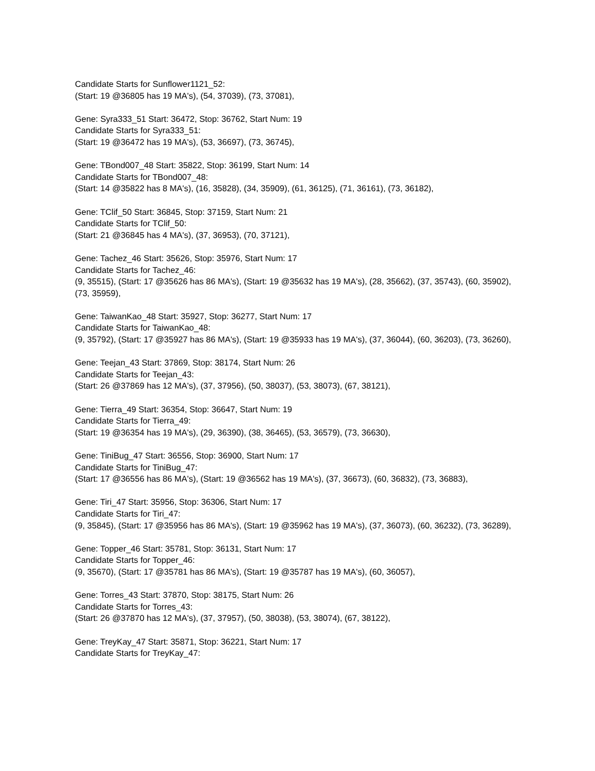Candidate Starts for Sunflower1121_52:
(Start: 19 @36805 has 19 MA's), (54, 37039), (73, 37081),
Gene: Syra333_51 Start: 36472, Stop: 36762, Start Num: 19
Candidate Starts for Syra333_51:
(Start: 19 @36472 has 19 MA's), (53, 36697), (73, 36745),
Gene: TBond007_48 Start: 35822, Stop: 36199, Start Num: 14
Candidate Starts for TBond007_48:
(Start: 14 @35822 has 8 MA's), (16, 35828), (34, 35909), (61, 36125), (71, 36161), (73, 36182),
Gene: TClif_50 Start: 36845, Stop: 37159, Start Num: 21
Candidate Starts for TClif_50:
(Start: 21 @36845 has 4 MA's), (37, 36953), (70, 37121),
Gene: Tachez_46 Start: 35626, Stop: 35976, Start Num: 17
Candidate Starts for Tachez_46:
(9, 35515), (Start: 17 @35626 has 86 MA's), (Start: 19 @35632 has 19 MA's), (28, 35662), (37, 35743), (60, 35902), (73, 35959),
Gene: TaiwanKao_48 Start: 35927, Stop: 36277, Start Num: 17
Candidate Starts for TaiwanKao_48:
(9, 35792), (Start: 17 @35927 has 86 MA's), (Start: 19 @35933 has 19 MA's), (37, 36044), (60, 36203), (73, 36260),
Gene: Teejan_43 Start: 37869, Stop: 38174, Start Num: 26
Candidate Starts for Teejan_43:
(Start: 26 @37869 has 12 MA's), (37, 37956), (50, 38037), (53, 38073), (67, 38121),
Gene: Tierra_49 Start: 36354, Stop: 36647, Start Num: 19
Candidate Starts for Tierra_49:
(Start: 19 @36354 has 19 MA's), (29, 36390), (38, 36465), (53, 36579), (73, 36630),
Gene: TiniBug_47 Start: 36556, Stop: 36900, Start Num: 17
Candidate Starts for TiniBug_47:
(Start: 17 @36556 has 86 MA's), (Start: 19 @36562 has 19 MA's), (37, 36673), (60, 36832), (73, 36883),
Gene: Tiri_47 Start: 35956, Stop: 36306, Start Num: 17
Candidate Starts for Tiri_47:
(9, 35845), (Start: 17 @35956 has 86 MA's), (Start: 19 @35962 has 19 MA's), (37, 36073), (60, 36232), (73, 36289),
Gene: Topper_46 Start: 35781, Stop: 36131, Start Num: 17
Candidate Starts for Topper_46:
(9, 35670), (Start: 17 @35781 has 86 MA's), (Start: 19 @35787 has 19 MA's), (60, 36057),
Gene: Torres_43 Start: 37870, Stop: 38175, Start Num: 26
Candidate Starts for Torres_43:
(Start: 26 @37870 has 12 MA's), (37, 37957), (50, 38038), (53, 38074), (67, 38122),
Gene: TreyKay_47 Start: 35871, Stop: 36221, Start Num: 17
Candidate Starts for TreyKay_47: